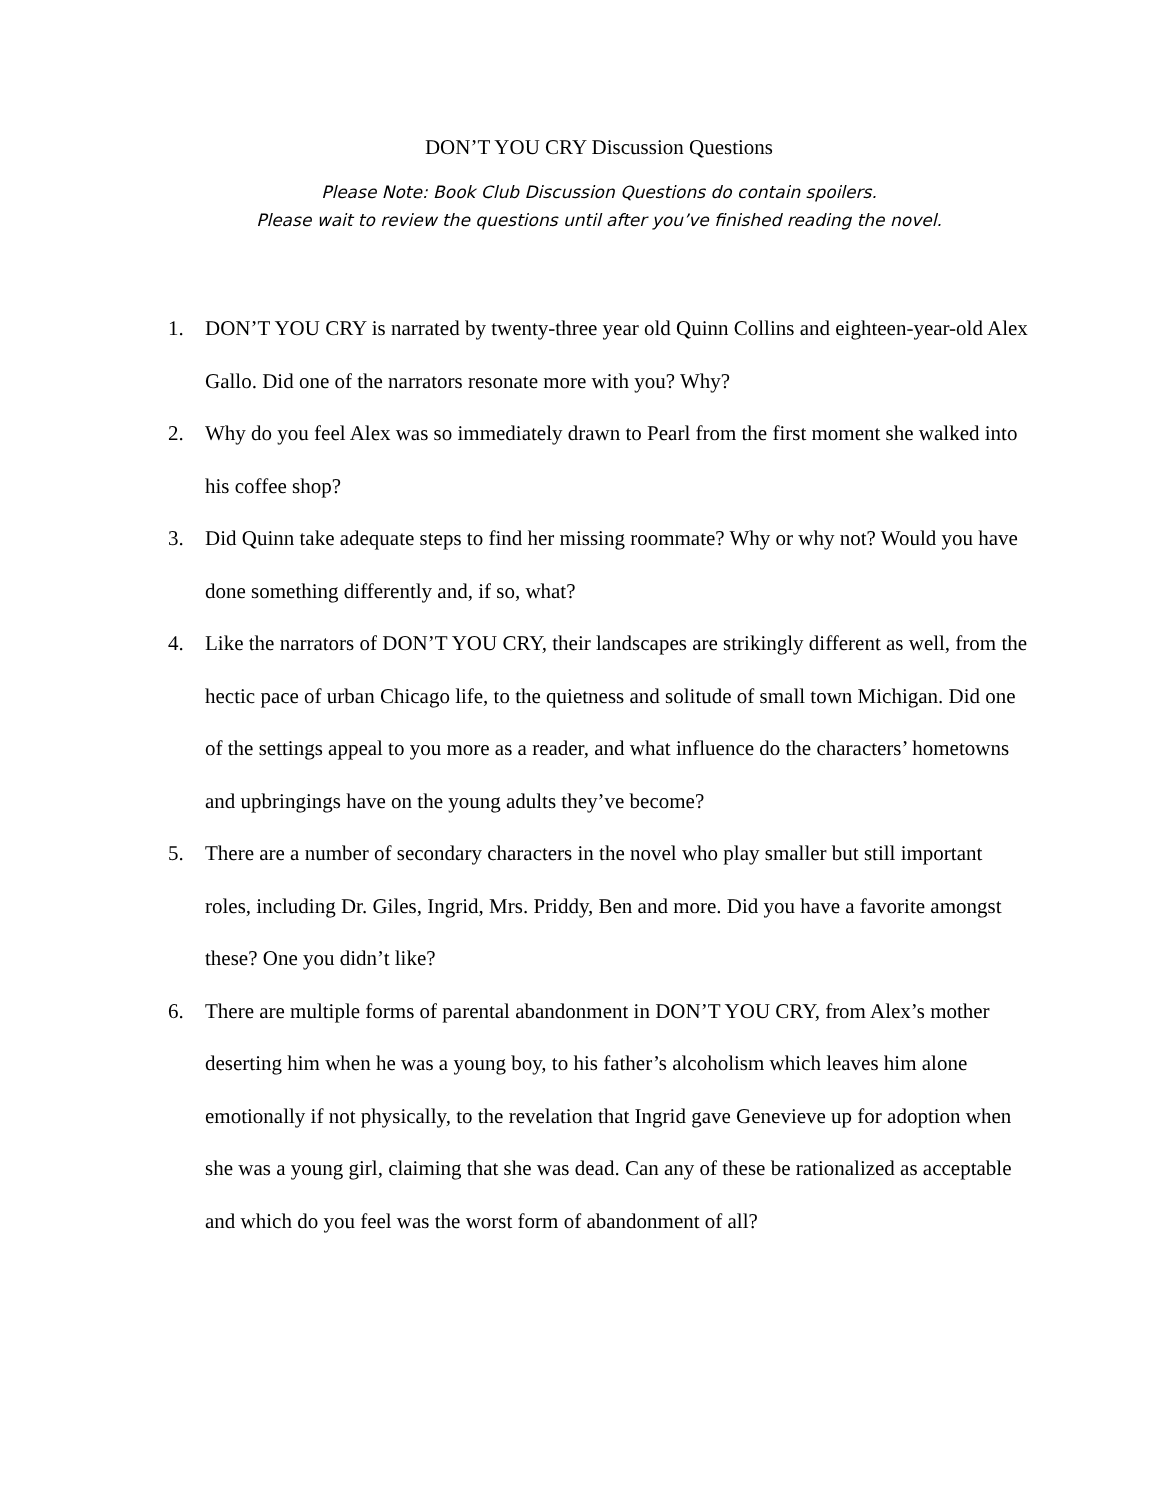DON’T YOU CRY Discussion Questions
Please Note: Book Club Discussion Questions do contain spoilers.
Please wait to review the questions until after you’ve finished reading the novel.
1. DON’T YOU CRY is narrated by twenty-three year old Quinn Collins and eighteen-year-old Alex Gallo. Did one of the narrators resonate more with you? Why?
2. Why do you feel Alex was so immediately drawn to Pearl from the first moment she walked into his coffee shop?
3. Did Quinn take adequate steps to find her missing roommate? Why or why not? Would you have done something differently and, if so, what?
4. Like the narrators of DON’T YOU CRY, their landscapes are strikingly different as well, from the hectic pace of urban Chicago life, to the quietness and solitude of small town Michigan. Did one of the settings appeal to you more as a reader, and what influence do the characters’ hometowns and upbringings have on the young adults they’ve become?
5. There are a number of secondary characters in the novel who play smaller but still important roles, including Dr. Giles, Ingrid, Mrs. Priddy, Ben and more. Did you have a favorite amongst these? One you didn’t like?
6. There are multiple forms of parental abandonment in DON’T YOU CRY, from Alex’s mother deserting him when he was a young boy, to his father’s alcoholism which leaves him alone emotionally if not physically, to the revelation that Ingrid gave Genevieve up for adoption when she was a young girl, claiming that she was dead. Can any of these be rationalized as acceptable and which do you feel was the worst form of abandonment of all?